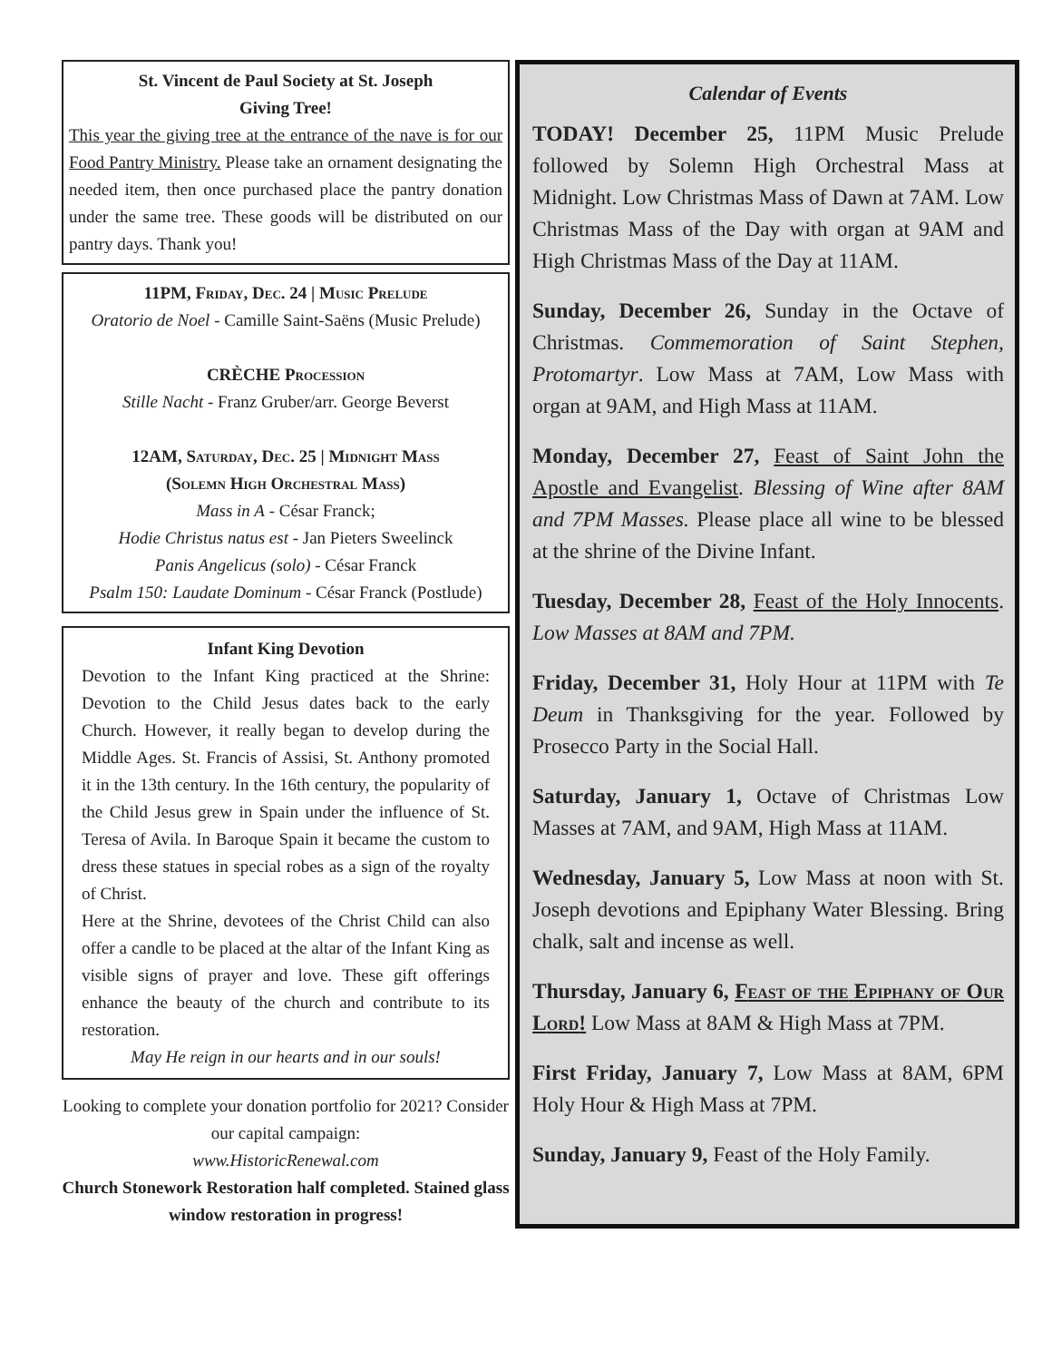St. Vincent de Paul Society at St. Joseph
Giving Tree!
This year the giving tree at the entrance of the nave is for our Food Pantry Ministry. Please take an ornament designating the needed item, then once purchased place the pantry donation under the same tree. These goods will be distributed on our pantry days. Thank you!
11PM, Friday, Dec. 24 | Music Prelude
Oratorio de Noel - Camille Saint-Saëns (Music Prelude)
CRÈCHE Procession
Stille Nacht - Franz Gruber/arr. George Beverst
12AM, Saturday, Dec. 25 | Midnight Mass
(Solemn High Orchestral Mass)
Mass in A - César Franck;
Hodie Christus natus est - Jan Pieters Sweelinck
Panis Angelicus (solo) - César Franck
Psalm 150: Laudate Dominum - César Franck (Postlude)
Infant King Devotion
Devotion to the Infant King practiced at the Shrine: Devotion to the Child Jesus dates back to the early Church. However, it really began to develop during the Middle Ages. St. Francis of Assisi, St. Anthony promoted it in the 13th century. In the 16th century, the popularity of the Child Jesus grew in Spain under the influence of St. Teresa of Avila. In Baroque Spain it became the custom to dress these statues in special robes as a sign of the royalty of Christ.
Here at the Shrine, devotees of the Christ Child can also offer a candle to be placed at the altar of the Infant King as visible signs of prayer and love. These gift offerings enhance the beauty of the church and contribute to its restoration.
May He reign in our hearts and in our souls!
Looking to complete your donation portfolio for 2021? Consider our capital campaign:
www.HistoricRenewal.com
Church Stonework Restoration half completed. Stained glass window restoration in progress!
Calendar of Events
TODAY! December 25, 11PM Music Prelude followed by Solemn High Orchestral Mass at Midnight. Low Christmas Mass of Dawn at 7AM. Low Christmas Mass of the Day with organ at 9AM and High Christmas Mass of the Day at 11AM.
Sunday, December 26, Sunday in the Octave of Christmas. Commemoration of Saint Stephen, Protomartyr. Low Mass at 7AM, Low Mass with organ at 9AM, and High Mass at 11AM.
Monday, December 27, Feast of Saint John the Apostle and Evangelist. Blessing of Wine after 8AM and 7PM Masses. Please place all wine to be blessed at the shrine of the Divine Infant.
Tuesday, December 28, Feast of the Holy Innocents. Low Masses at 8AM and 7PM.
Friday, December 31, Holy Hour at 11PM with Te Deum in Thanksgiving for the year. Followed by Prosecco Party in the Social Hall.
Saturday, January 1, Octave of Christmas Low Masses at 7AM, and 9AM, High Mass at 11AM.
Wednesday, January 5, Low Mass at noon with St. Joseph devotions and Epiphany Water Blessing. Bring chalk, salt and incense as well.
Thursday, January 6, Feast of the Epiphany of Our Lord! Low Mass at 8AM & High Mass at 7PM.
First Friday, January 7, Low Mass at 8AM, 6PM Holy Hour & High Mass at 7PM.
Sunday, January 9, Feast of the Holy Family.